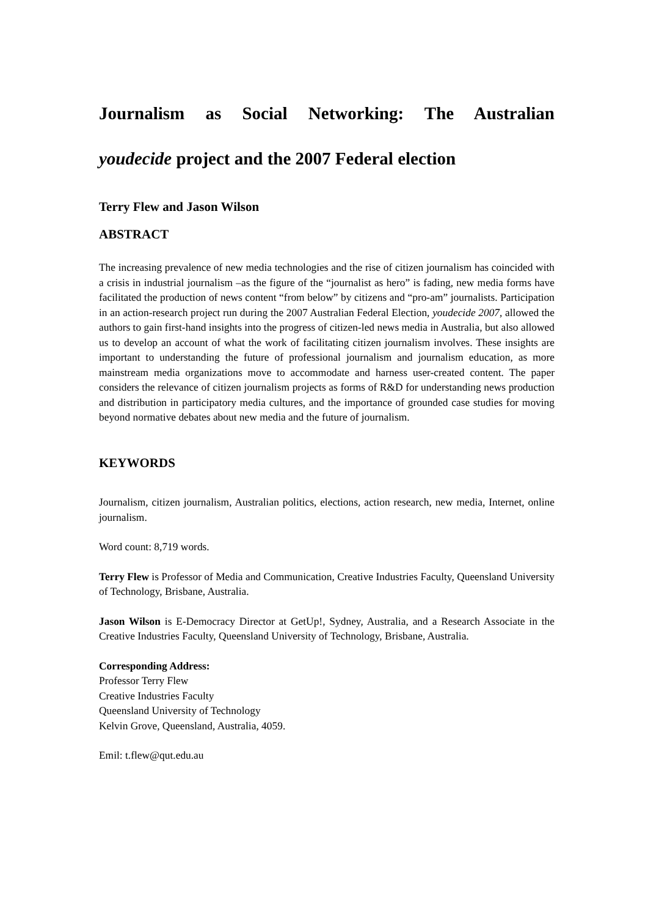Journalism as Social Networking: The Australian
youdecide project and the 2007 Federal election
Terry Flew and Jason Wilson
ABSTRACT
The increasing prevalence of new media technologies and the rise of citizen journalism has coincided with a crisis in industrial journalism –as the figure of the “journalist as hero” is fading, new media forms have facilitated the production of news content “from below” by citizens and “pro-am” journalists. Participation in an action-research project run during the 2007 Australian Federal Election, youdecide 2007, allowed the authors to gain first-hand insights into the progress of citizen-led news media in Australia, but also allowed us to develop an account of what the work of facilitating citizen journalism involves. These insights are important to understanding the future of professional journalism and journalism education, as more mainstream media organizations move to accommodate and harness user-created content. The paper considers the relevance of citizen journalism projects as forms of R&D for understanding news production and distribution in participatory media cultures, and the importance of grounded case studies for moving beyond normative debates about new media and the future of journalism.
KEYWORDS
Journalism, citizen journalism, Australian politics, elections, action research, new media, Internet, online journalism.
Word count: 8,719 words.
Terry Flew is Professor of Media and Communication, Creative Industries Faculty, Queensland University of Technology, Brisbane, Australia.
Jason Wilson is E-Democracy Director at GetUp!, Sydney, Australia, and a Research Associate in the Creative Industries Faculty, Queensland University of Technology, Brisbane, Australia.
Corresponding Address:
Professor Terry Flew
Creative Industries Faculty
Queensland University of Technology
Kelvin Grove, Queensland, Australia, 4059.
Emil: t.flew@qut.edu.au